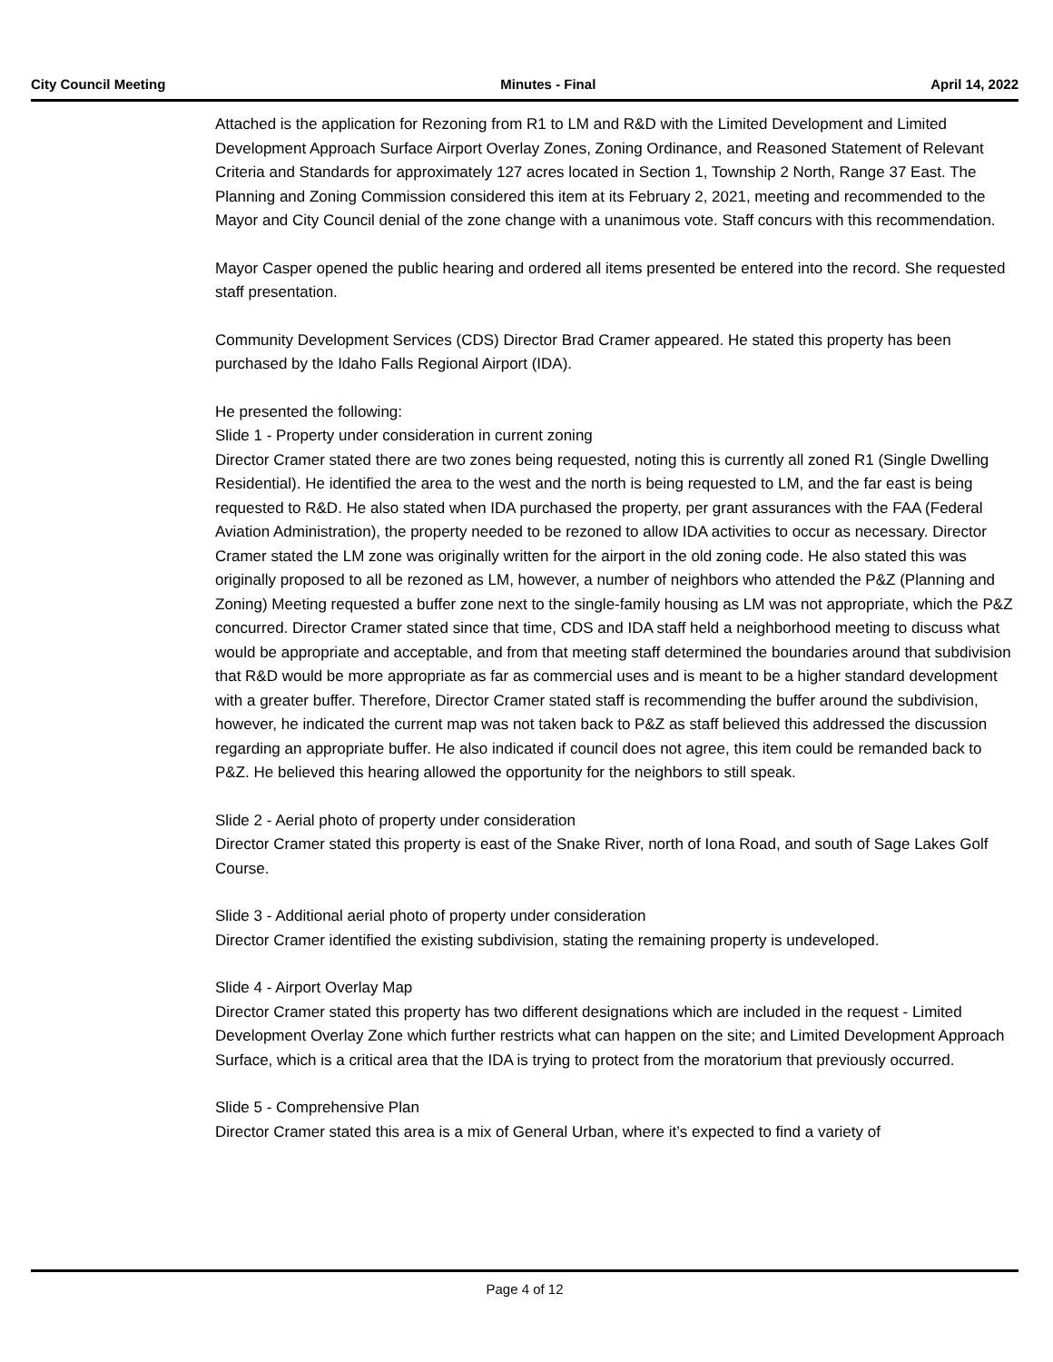City Council Meeting Minutes - Final April 14, 2022
Attached is the application for Rezoning from R1 to LM and R&D with the Limited Development and Limited Development Approach Surface Airport Overlay Zones, Zoning Ordinance, and Reasoned Statement of Relevant Criteria and Standards for approximately 127 acres located in Section 1, Township 2 North, Range 37 East. The Planning and Zoning Commission considered this item at its February 2, 2021, meeting and recommended to the Mayor and City Council denial of the zone change with a unanimous vote. Staff concurs with this recommendation.
Mayor Casper opened the public hearing and ordered all items presented be entered into the record. She requested staff presentation.
Community Development Services (CDS) Director Brad Cramer appeared. He stated this property has been purchased by the Idaho Falls Regional Airport (IDA).
He presented the following:
Slide 1 - Property under consideration in current zoning
Director Cramer stated there are two zones being requested, noting this is currently all zoned R1 (Single Dwelling Residential). He identified the area to the west and the north is being requested to LM, and the far east is being requested to R&D. He also stated when IDA purchased the property, per grant assurances with the FAA (Federal Aviation Administration), the property needed to be rezoned to allow IDA activities to occur as necessary. Director Cramer stated the LM zone was originally written for the airport in the old zoning code. He also stated this was originally proposed to all be rezoned as LM, however, a number of neighbors who attended the P&Z (Planning and Zoning) Meeting requested a buffer zone next to the single-family housing as LM was not appropriate, which the P&Z concurred. Director Cramer stated since that time, CDS and IDA staff held a neighborhood meeting to discuss what would be appropriate and acceptable, and from that meeting staff determined the boundaries around that subdivision that R&D would be more appropriate as far as commercial uses and is meant to be a higher standard development with a greater buffer. Therefore, Director Cramer stated staff is recommending the buffer around the subdivision, however, he indicated the current map was not taken back to P&Z as staff believed this addressed the discussion regarding an appropriate buffer. He also indicated if council does not agree, this item could be remanded back to P&Z. He believed this hearing allowed the opportunity for the neighbors to still speak.
Slide 2 - Aerial photo of property under consideration
Director Cramer stated this property is east of the Snake River, north of Iona Road, and south of Sage Lakes Golf Course.
Slide 3 - Additional aerial photo of property under consideration
Director Cramer identified the existing subdivision, stating the remaining property is undeveloped.
Slide 4 - Airport Overlay Map
Director Cramer stated this property has two different designations which are included in the request - Limited Development Overlay Zone which further restricts what can happen on the site; and Limited Development Approach Surface, which is a critical area that the IDA is trying to protect from the moratorium that previously occurred.
Slide 5 - Comprehensive Plan
Director Cramer stated this area is a mix of General Urban, where it’s expected to find a variety of
Page 4 of 12